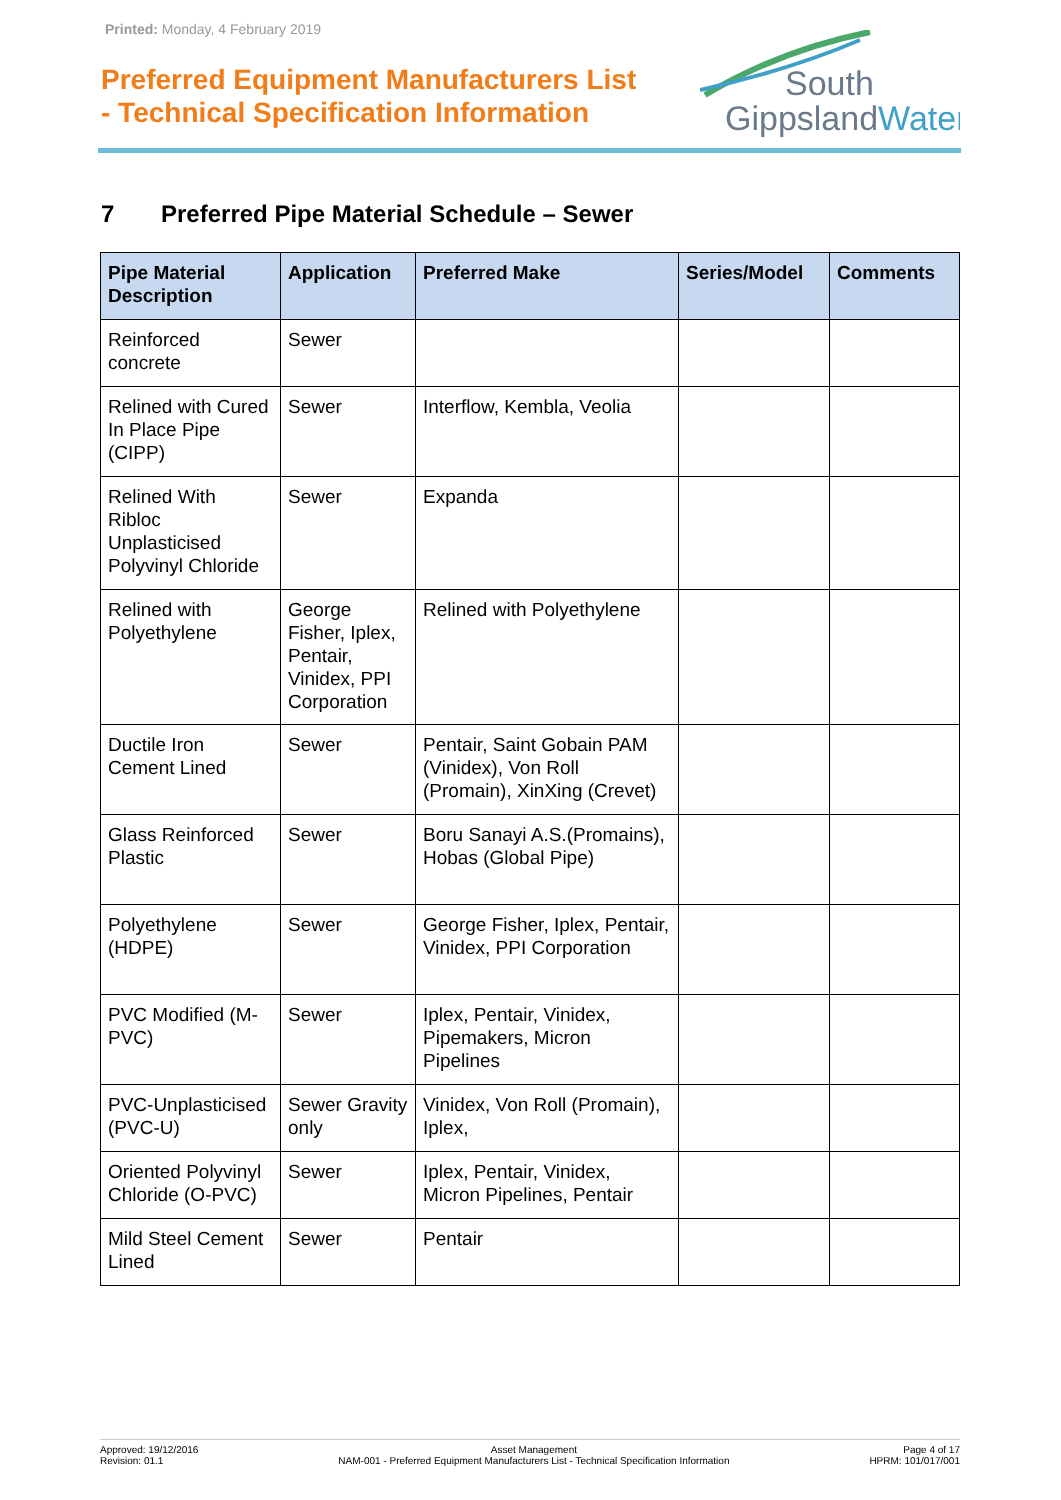Printed: Monday, 4 February 2019
Preferred Equipment Manufacturers List
- Technical Specification Information
South
GippslandWater
7 Preferred Pipe Material Schedule – Sewer
| Pipe Material Description | Application | Preferred Make | Series/Model | Comments |
| --- | --- | --- | --- | --- |
| Reinforced concrete | Sewer | | | |
| Relined with Cured In Place Pipe (CIPP) | Sewer | Interflow, Kembla, Veolia | | |
| Relined With Ribloc Unplasticised Polyvinyl Chloride | Sewer | Expanda | | |
| Relined with Polyethylene | George Fisher, Iplex, Pentair, Vinidex, PPI Corporation | Relined with Polyethylene | | |
| Ductile Iron Cement Lined | Sewer | Pentair, Saint Gobain PAM (Vinidex), Von Roll (Promain), XinXing (Crevet) | | |
| Glass Reinforced Plastic | Sewer | Boru Sanayi A.S.(Promains), Hobas (Global Pipe) | | |
| Polyethylene (HDPE) | Sewer | George Fisher, Iplex, Pentair, Vinidex, PPI Corporation | | |
| PVC Modified (M-PVC) | Sewer | Iplex, Pentair, Vinidex, Pipemakers, Micron Pipelines | | |
| PVC-Unplasticised (PVC-U) | Sewer Gravity only | Vinidex, Von Roll (Promain), Iplex, | | |
| Oriented Polyvinyl Chloride (O-PVC) | Sewer | Iplex, Pentair, Vinidex, Micron Pipelines, Pentair | | |
| Mild Steel Cement Lined | Sewer | Pentair | | |
Approved: 19/12/2016
Revision: 01.1
Asset Management
NAM-001 - Preferred Equipment Manufacturers List - Technical Specification Information
Page 4 of 17
HPRM: 101/017/001